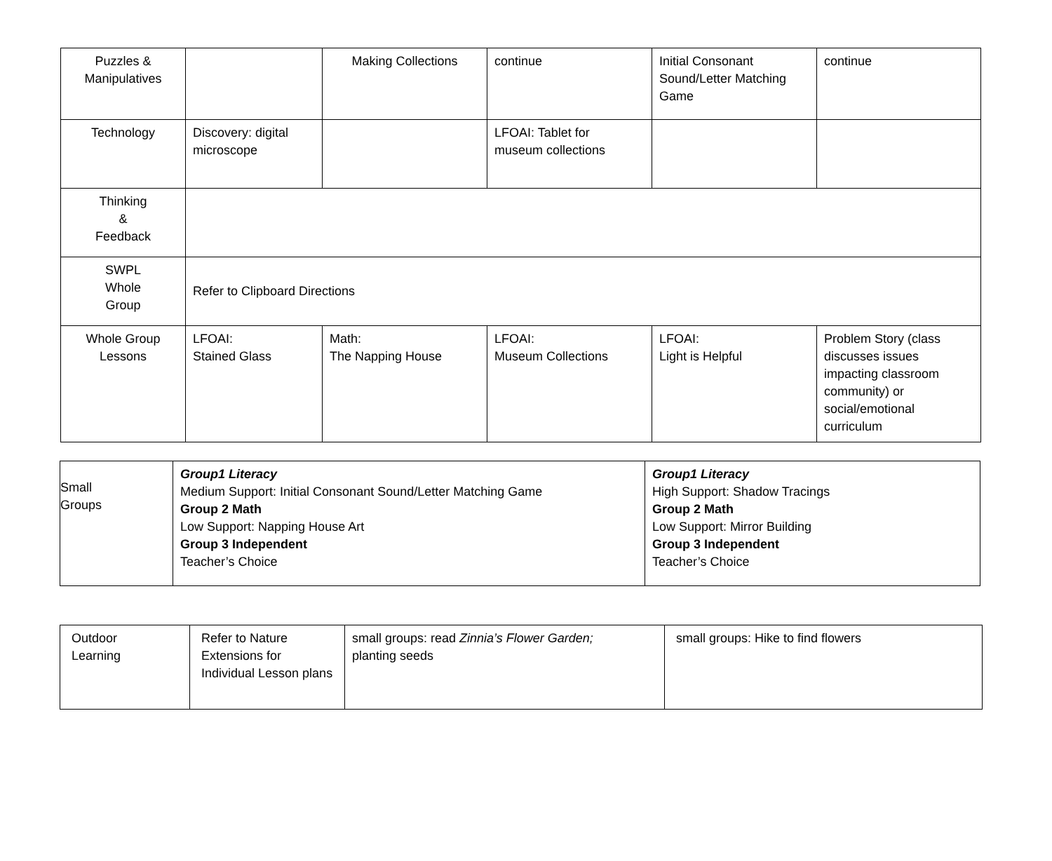| Puzzles & Manipulatives | | Making Collections | continue | Initial Consonant Sound/Letter Matching Game | continue |
| Technology | Discovery: digital microscope | | LFOAI: Tablet for museum collections | | |
| Thinking & Feedback | | | | | |
| SWPL Whole Group | Refer to Clipboard Directions | | | | |
| Whole Group Lessons | LFOAI: Stained Glass | Math: The Napping House | LFOAI: Museum Collections | LFOAI: Light is Helpful | Problem Story (class discusses issues impacting classroom community) or social/emotional curriculum |
| Small Groups | Group1 Literacy Medium Support: Initial Consonant Sound/Letter Matching Game Group 2 Math Low Support: Napping House Art Group 3 Independent Teacher’s Choice | Group1 Literacy High Support: Shadow Tracings Group 2 Math Low Support: Mirror Building Group 3 Independent Teacher’s Choice |
| Outdoor Learning | Refer to Nature Extensions for Individual Lesson plans | small groups: read Zinnia’s Flower Garden; planting seeds | small groups: Hike to find flowers |